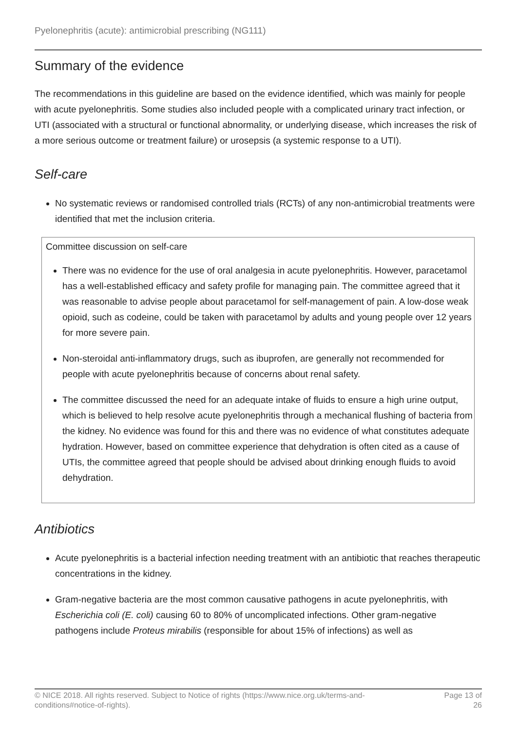Pyelonephritis (acute): antimicrobial prescribing (NG111)
Summary of the evidence
The recommendations in this guideline are based on the evidence identified, which was mainly for people with acute pyelonephritis. Some studies also included people with a complicated urinary tract infection, or UTI (associated with a structural or functional abnormality, or underlying disease, which increases the risk of a more serious outcome or treatment failure) or urosepsis (a systemic response to a UTI).
Self-care
No systematic reviews or randomised controlled trials (RCTs) of any non-antimicrobial treatments were identified that met the inclusion criteria.
Committee discussion on self-care
There was no evidence for the use of oral analgesia in acute pyelonephritis. However, paracetamol has a well-established efficacy and safety profile for managing pain. The committee agreed that it was reasonable to advise people about paracetamol for self-management of pain. A low-dose weak opioid, such as codeine, could be taken with paracetamol by adults and young people over 12 years for more severe pain.
Non-steroidal anti-inflammatory drugs, such as ibuprofen, are generally not recommended for people with acute pyelonephritis because of concerns about renal safety.
The committee discussed the need for an adequate intake of fluids to ensure a high urine output, which is believed to help resolve acute pyelonephritis through a mechanical flushing of bacteria from the kidney. No evidence was found for this and there was no evidence of what constitutes adequate hydration. However, based on committee experience that dehydration is often cited as a cause of UTIs, the committee agreed that people should be advised about drinking enough fluids to avoid dehydration.
Antibiotics
Acute pyelonephritis is a bacterial infection needing treatment with an antibiotic that reaches therapeutic concentrations in the kidney.
Gram-negative bacteria are the most common causative pathogens in acute pyelonephritis, with Escherichia coli (E. coli) causing 60 to 80% of uncomplicated infections. Other gram-negative pathogens include Proteus mirabilis (responsible for about 15% of infections) as well as
© NICE 2018. All rights reserved. Subject to Notice of rights (https://www.nice.org.uk/terms-and-
conditions#notice-of-rights). Page 13 of
26